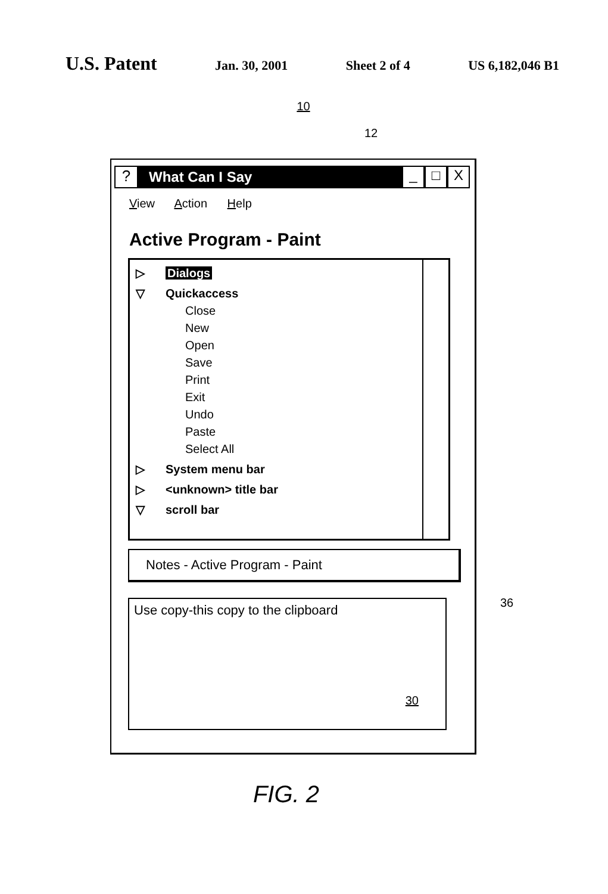U.S. Patent Jan. 30, 2001 Sheet 2 of 4 US 6,182,046 B1
10
12
? What Can I Say _ □ X
View Action Help
Active Program - Paint
▷ Dialogs
▽ Quickaccess
Close
New
Open
Save
Print
Exit
Undo
Paste
Select All
▷ System menu bar
▷ <unknown> title bar
▽ scroll bar
Notes - Active Program - Paint
Use copy-this copy to the clipboard
30
36
FIG. 2